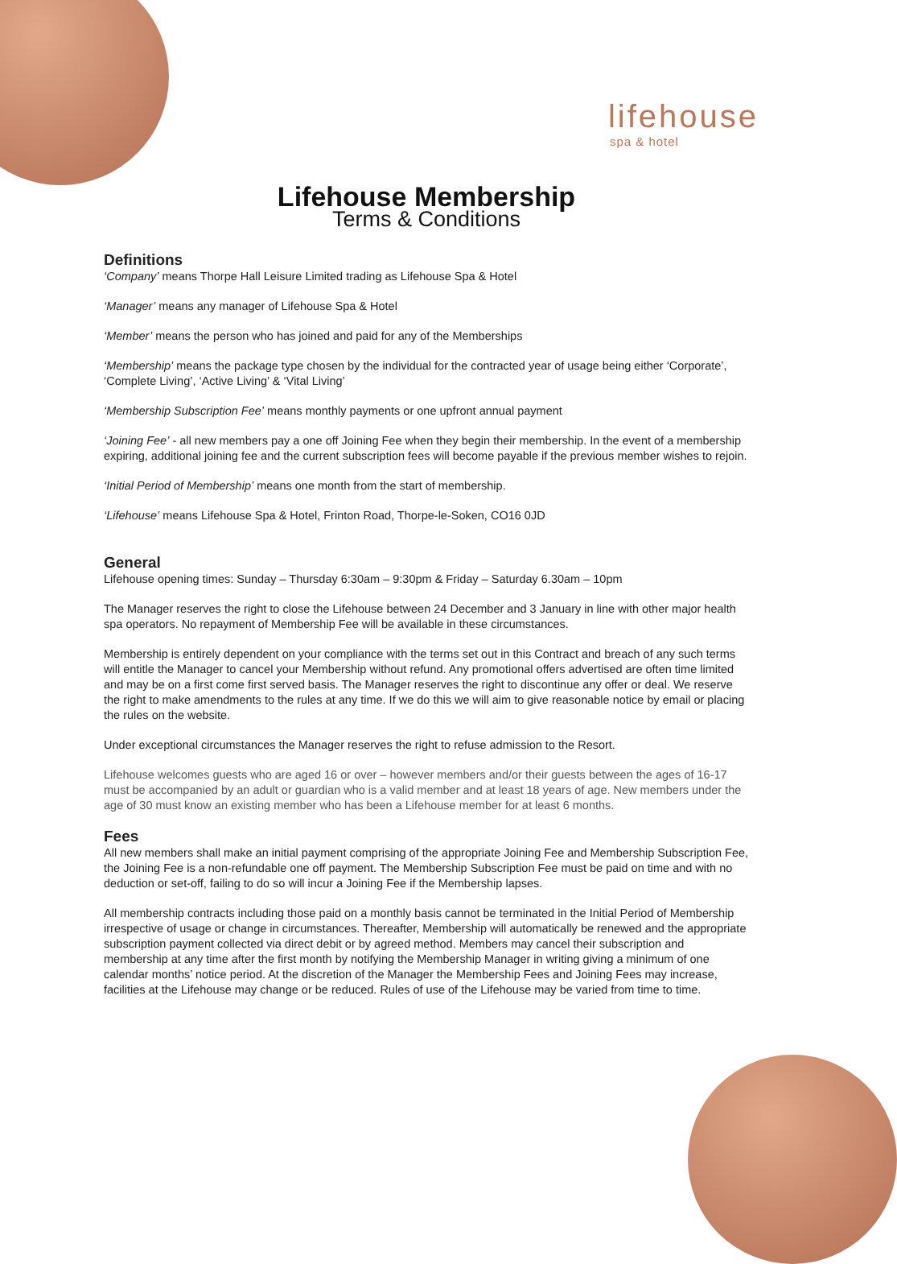lifehouse
spa & hotel
Lifehouse Membership
Terms & Conditions
Definitions
‘Company’ means Thorpe Hall Leisure Limited trading as Lifehouse Spa & Hotel
‘Manager’ means any manager of Lifehouse Spa & Hotel
‘Member’ means the person who has joined and paid for any of the Memberships
‘Membership’ means the package type chosen by the individual for the contracted year of usage being either ‘Corporate’, ‘Complete Living’, ‘Active Living’ & ‘Vital Living’
‘Membership Subscription Fee’ means monthly payments or one upfront annual payment
‘Joining Fee’ - all new members pay a one off Joining Fee when they begin their membership. In the event of a membership expiring, additional joining fee and the current subscription fees will become payable if the previous member wishes to rejoin.
‘Initial Period of Membership’ means one month from the start of membership.
‘Lifehouse’ means Lifehouse Spa & Hotel, Frinton Road, Thorpe-le-Soken, CO16 0JD
General
Lifehouse opening times: Sunday – Thursday 6:30am – 9:30pm & Friday – Saturday 6.30am – 10pm
The Manager reserves the right to close the Lifehouse between 24 December and 3 January in line with other major health spa operators. No repayment of Membership Fee will be available in these circumstances.
Membership is entirely dependent on your compliance with the terms set out in this Contract and breach of any such terms will entitle the Manager to cancel your Membership without refund. Any promotional offers advertised are often time limited and may be on a first come first served basis. The Manager reserves the right to discontinue any offer or deal. We reserve the right to make amendments to the rules at any time. If we do this we will aim to give reasonable notice by email or placing the rules on the website.
Under exceptional circumstances the Manager reserves the right to refuse admission to the Resort.
Lifehouse welcomes guests who are aged 16 or over – however members and/or their guests between the ages of 16-17 must be accompanied by an adult or guardian who is a valid member and at least 18 years of age. New members under the age of 30 must know an existing member who has been a Lifehouse member for at least 6 months.
Fees
All new members shall make an initial payment comprising of the appropriate Joining Fee and Membership Subscription Fee, the Joining Fee is a non-refundable one off payment. The Membership Subscription Fee must be paid on time and with no deduction or set-off, failing to do so will incur a Joining Fee if the Membership lapses.
All membership contracts including those paid on a monthly basis cannot be terminated in the Initial Period of Membership irrespective of usage or change in circumstances. Thereafter, Membership will automatically be renewed and the appropriate subscription payment collected via direct debit or by agreed method. Members may cancel their subscription and membership at any time after the first month by notifying the Membership Manager in writing giving a minimum of one calendar months’ notice period. At the discretion of the Manager the Membership Fees and Joining Fees may increase, facilities at the Lifehouse may change or be reduced. Rules of use of the Lifehouse may be varied from time to time.